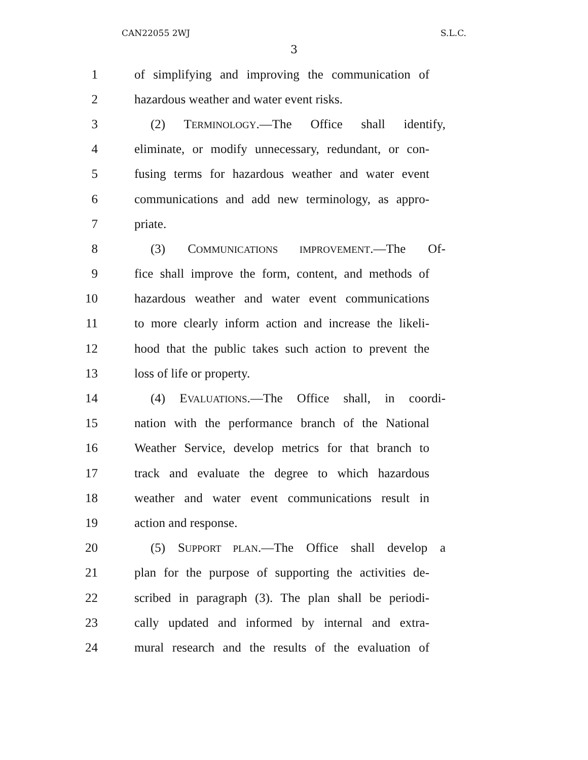CAN22055 2WJ S.L.C.
3
1 of simplifying and improving the communication of
2 hazardous weather and water event risks.
3 (2) TERMINOLOGY.—The Office shall identify,
4 eliminate, or modify unnecessary, redundant, or con-
5 fusing terms for hazardous weather and water event
6 communications and add new terminology, as appro-
7 priate.
8 (3) COMMUNICATIONS IMPROVEMENT.—The Of-
9 fice shall improve the form, content, and methods of
10 hazardous weather and water event communications
11 to more clearly inform action and increase the likeli-
12 hood that the public takes such action to prevent the
13 loss of life or property.
14 (4) EVALUATIONS.—The Office shall, in coordi-
15 nation with the performance branch of the National
16 Weather Service, develop metrics for that branch to
17 track and evaluate the degree to which hazardous
18 weather and water event communications result in
19 action and response.
20 (5) SUPPORT PLAN.—The Office shall develop a
21 plan for the purpose of supporting the activities de-
22 scribed in paragraph (3). The plan shall be periodi-
23 cally updated and informed by internal and extra-
24 mural research and the results of the evaluation of